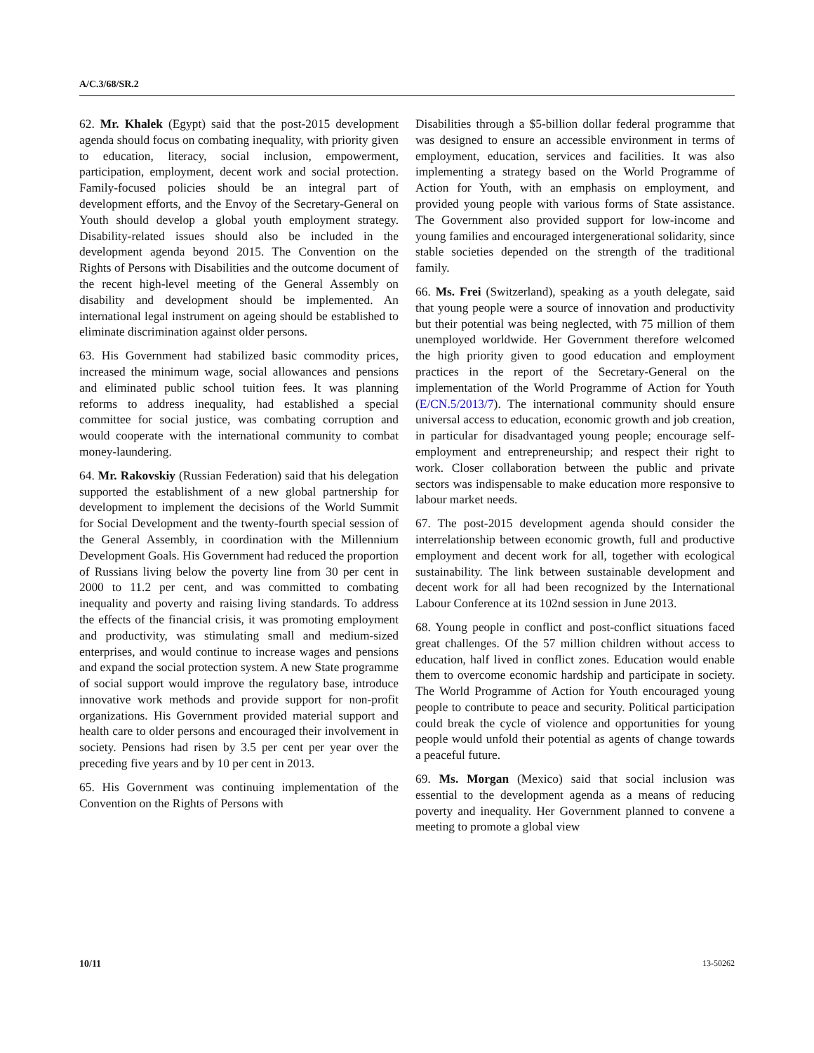A/C.3/68/SR.2
62. Mr. Khalek (Egypt) said that the post-2015 development agenda should focus on combating inequality, with priority given to education, literacy, social inclusion, empowerment, participation, employment, decent work and social protection. Family-focused policies should be an integral part of development efforts, and the Envoy of the Secretary-General on Youth should develop a global youth employment strategy. Disability-related issues should also be included in the development agenda beyond 2015. The Convention on the Rights of Persons with Disabilities and the outcome document of the recent high-level meeting of the General Assembly on disability and development should be implemented. An international legal instrument on ageing should be established to eliminate discrimination against older persons.
63. His Government had stabilized basic commodity prices, increased the minimum wage, social allowances and pensions and eliminated public school tuition fees. It was planning reforms to address inequality, had established a special committee for social justice, was combating corruption and would cooperate with the international community to combat money-laundering.
64. Mr. Rakovskiy (Russian Federation) said that his delegation supported the establishment of a new global partnership for development to implement the decisions of the World Summit for Social Development and the twenty-fourth special session of the General Assembly, in coordination with the Millennium Development Goals. His Government had reduced the proportion of Russians living below the poverty line from 30 per cent in 2000 to 11.2 per cent, and was committed to combating inequality and poverty and raising living standards. To address the effects of the financial crisis, it was promoting employment and productivity, was stimulating small and medium-sized enterprises, and would continue to increase wages and pensions and expand the social protection system. A new State programme of social support would improve the regulatory base, introduce innovative work methods and provide support for non-profit organizations. His Government provided material support and health care to older persons and encouraged their involvement in society. Pensions had risen by 3.5 per cent per year over the preceding five years and by 10 per cent in 2013.
65. His Government was continuing implementation of the Convention on the Rights of Persons with
Disabilities through a $5-billion dollar federal programme that was designed to ensure an accessible environment in terms of employment, education, services and facilities. It was also implementing a strategy based on the World Programme of Action for Youth, with an emphasis on employment, and provided young people with various forms of State assistance. The Government also provided support for low-income and young families and encouraged intergenerational solidarity, since stable societies depended on the strength of the traditional family.
66. Ms. Frei (Switzerland), speaking as a youth delegate, said that young people were a source of innovation and productivity but their potential was being neglected, with 75 million of them unemployed worldwide. Her Government therefore welcomed the high priority given to good education and employment practices in the report of the Secretary-General on the implementation of the World Programme of Action for Youth (E/CN.5/2013/7). The international community should ensure universal access to education, economic growth and job creation, in particular for disadvantaged young people; encourage self-employment and entrepreneurship; and respect their right to work. Closer collaboration between the public and private sectors was indispensable to make education more responsive to labour market needs.
67. The post-2015 development agenda should consider the interrelationship between economic growth, full and productive employment and decent work for all, together with ecological sustainability. The link between sustainable development and decent work for all had been recognized by the International Labour Conference at its 102nd session in June 2013.
68. Young people in conflict and post-conflict situations faced great challenges. Of the 57 million children without access to education, half lived in conflict zones. Education would enable them to overcome economic hardship and participate in society. The World Programme of Action for Youth encouraged young people to contribute to peace and security. Political participation could break the cycle of violence and opportunities for young people would unfold their potential as agents of change towards a peaceful future.
69. Ms. Morgan (Mexico) said that social inclusion was essential to the development agenda as a means of reducing poverty and inequality. Her Government planned to convene a meeting to promote a global view
10/11 13-50262